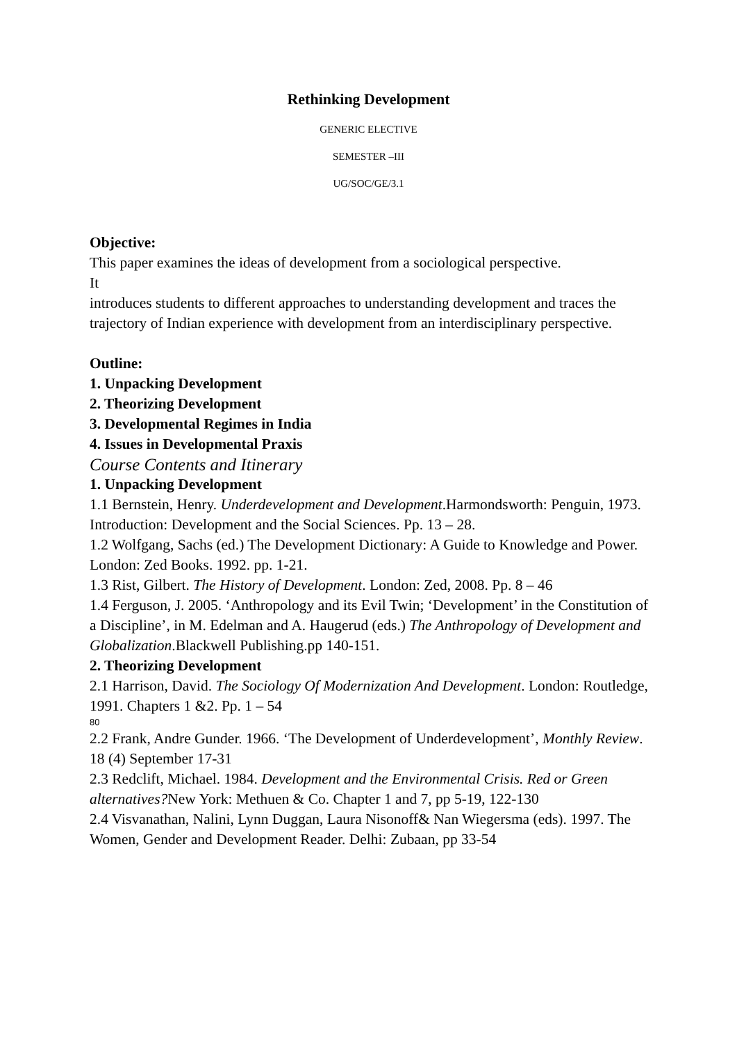Rethinking Development
GENERIC ELECTIVE
SEMESTER –III
UG/SOC/GE/3.1
Objective:
This paper examines the ideas of development from a sociological perspective.
It
introduces students to different approaches to understanding development and traces the trajectory of Indian experience with development from an interdisciplinary perspective.
Outline:
1. Unpacking Development
2. Theorizing Development
3. Developmental Regimes in India
4. Issues in Developmental Praxis
Course Contents and Itinerary
1. Unpacking Development
1.1 Bernstein, Henry. Underdevelopment and Development.Harmondsworth: Penguin, 1973. Introduction: Development and the Social Sciences. Pp. 13 – 28.
1.2 Wolfgang, Sachs (ed.) The Development Dictionary: A Guide to Knowledge and Power. London: Zed Books. 1992. pp. 1-21.
1.3 Rist, Gilbert. The History of Development. London: Zed, 2008. Pp. 8 – 46
1.4 Ferguson, J. 2005. ‘Anthropology and its Evil Twin; ‘Development’ in the Constitution of a Discipline’, in M. Edelman and A. Haugerud (eds.) The Anthropology of Development and Globalization.Blackwell Publishing.pp 140-151.
2. Theorizing Development
2.1 Harrison, David. The Sociology Of Modernization And Development. London: Routledge, 1991. Chapters 1 &2. Pp. 1 – 54
80
2.2 Frank, Andre Gunder. 1966. ‘The Development of Underdevelopment’, Monthly Review. 18 (4) September 17-31
2.3 Redclift, Michael. 1984. Development and the Environmental Crisis. Red or Green alternatives?New York: Methuen & Co. Chapter 1 and 7, pp 5-19, 122-130
2.4 Visvanathan, Nalini, Lynn Duggan, Laura Nisonoff& Nan Wiegersma (eds). 1997. The Women, Gender and Development Reader. Delhi: Zubaan, pp 33-54